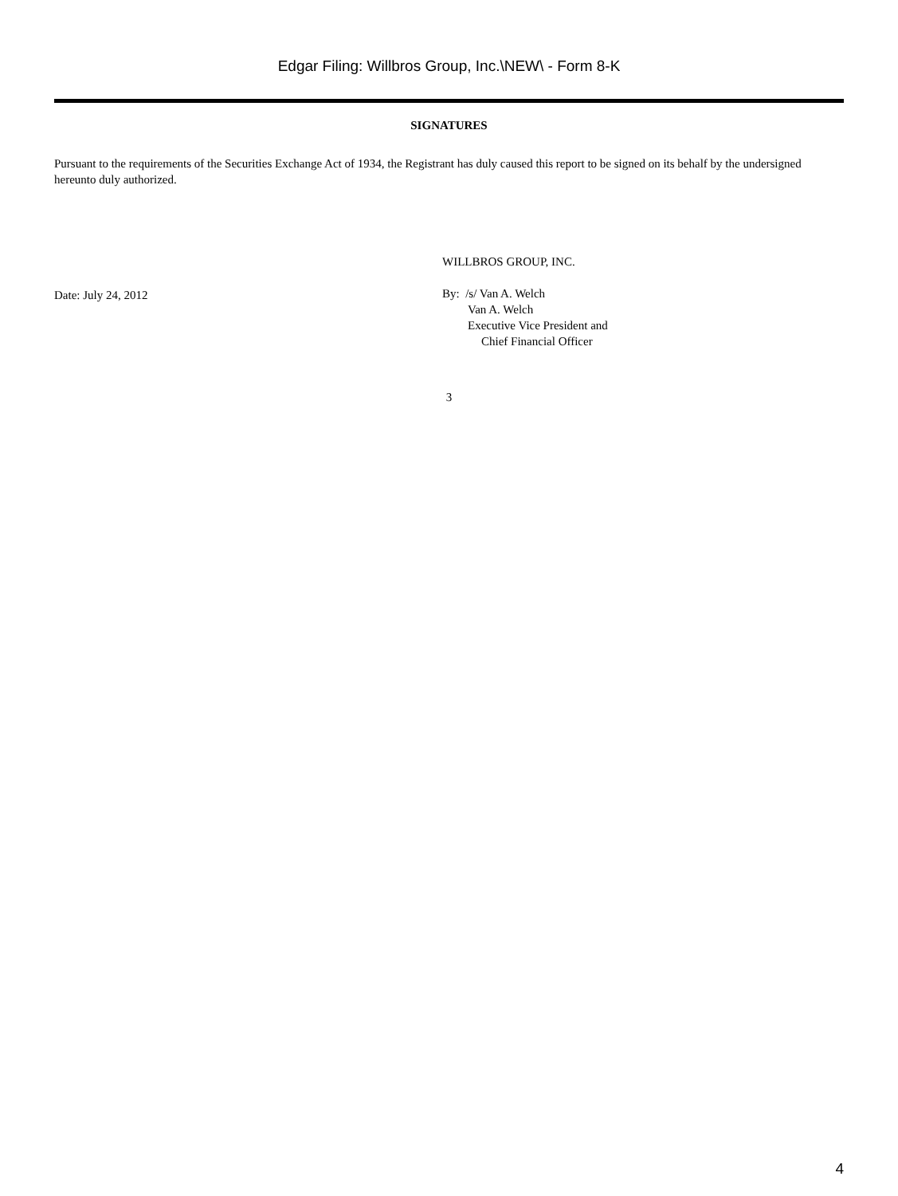Edgar Filing: Willbros Group, Inc.\NEW\ - Form 8-K
SIGNATURES
Pursuant to the requirements of the Securities Exchange Act of 1934, the Registrant has duly caused this report to be signed on its behalf by the undersigned hereunto duly authorized.
Date: July 24, 2012
WILLBROS GROUP, INC.
By: /s/ Van A. Welch
Van A. Welch
Executive Vice President and
Chief Financial Officer
3
4